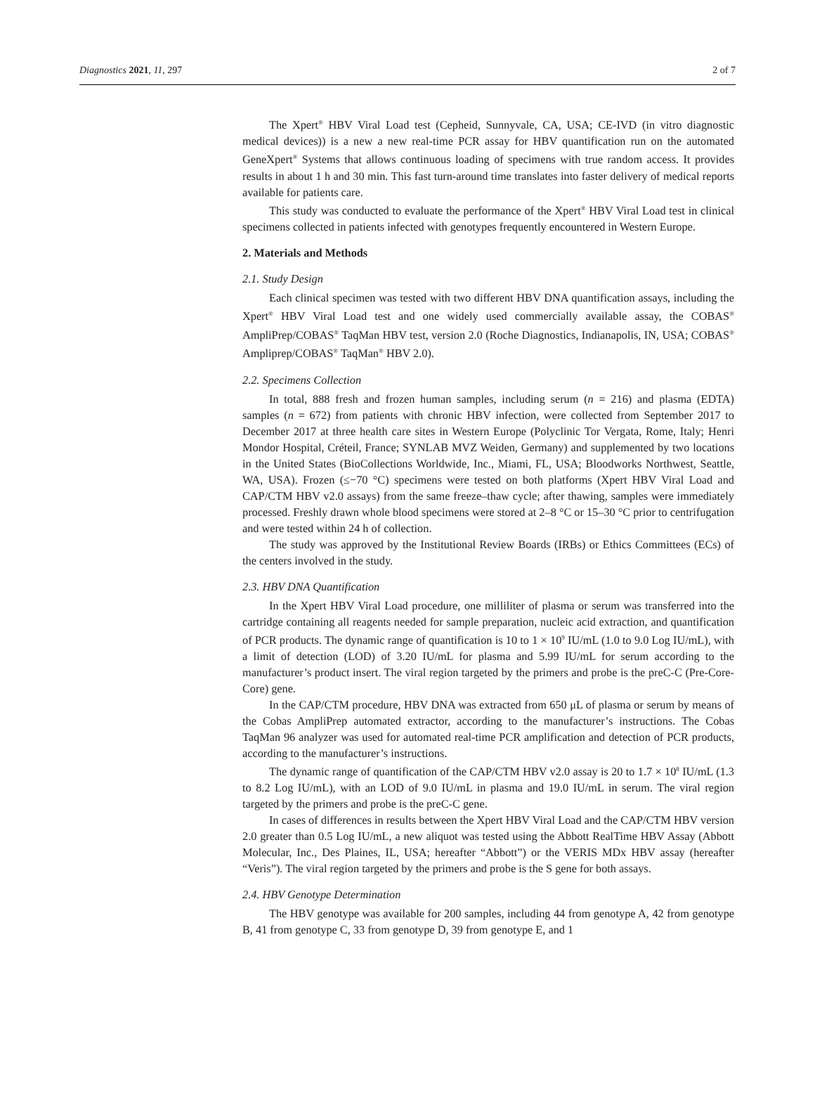Diagnostics 2021, 11, 297 2 of 7
The Xpert<sup>®</sup> HBV Viral Load test (Cepheid, Sunnyvale, CA, USA; CE-IVD (in vitro diagnostic medical devices)) is a new a new real-time PCR assay for HBV quantification run on the automated GeneXpert<sup>®</sup> Systems that allows continuous loading of specimens with true random access. It provides results in about 1 h and 30 min. This fast turn-around time translates into faster delivery of medical reports available for patients care.
This study was conducted to evaluate the performance of the Xpert<sup>®</sup> HBV Viral Load test in clinical specimens collected in patients infected with genotypes frequently encountered in Western Europe.
2. Materials and Methods
2.1. Study Design
Each clinical specimen was tested with two different HBV DNA quantification assays, including the Xpert<sup>®</sup> HBV Viral Load test and one widely used commercially available assay, the COBAS<sup>®</sup> AmpliPrep/COBAS<sup>®</sup> TaqMan HBV test, version 2.0 (Roche Diagnostics, Indianapolis, IN, USA; COBAS<sup>®</sup> Ampliprep/COBAS<sup>®</sup> TaqMan<sup>®</sup> HBV 2.0).
2.2. Specimens Collection
In total, 888 fresh and frozen human samples, including serum (n = 216) and plasma (EDTA) samples (n = 672) from patients with chronic HBV infection, were collected from September 2017 to December 2017 at three health care sites in Western Europe (Polyclinic Tor Vergata, Rome, Italy; Henri Mondor Hospital, Créteil, France; SYNLAB MVZ Weiden, Germany) and supplemented by two locations in the United States (BioCollections Worldwide, Inc., Miami, FL, USA; Bloodworks Northwest, Seattle, WA, USA). Frozen (≤−70 °C) specimens were tested on both platforms (Xpert HBV Viral Load and CAP/CTM HBV v2.0 assays) from the same freeze–thaw cycle; after thawing, samples were immediately processed. Freshly drawn whole blood specimens were stored at 2–8 °C or 15–30 °C prior to centrifugation and were tested within 24 h of collection.
The study was approved by the Institutional Review Boards (IRBs) or Ethics Committees (ECs) of the centers involved in the study.
2.3. HBV DNA Quantification
In the Xpert HBV Viral Load procedure, one milliliter of plasma or serum was transferred into the cartridge containing all reagents needed for sample preparation, nucleic acid extraction, and quantification of PCR products. The dynamic range of quantification is 10 to 1 × 10<sup>9</sup> IU/mL (1.0 to 9.0 Log IU/mL), with a limit of detection (LOD) of 3.20 IU/mL for plasma and 5.99 IU/mL for serum according to the manufacturer’s product insert. The viral region targeted by the primers and probe is the preC-C (Pre-Core-Core) gene.
In the CAP/CTM procedure, HBV DNA was extracted from 650 μL of plasma or serum by means of the Cobas AmpliPrep automated extractor, according to the manufacturer’s instructions. The Cobas TaqMan 96 analyzer was used for automated real-time PCR amplification and detection of PCR products, according to the manufacturer’s instructions.
The dynamic range of quantification of the CAP/CTM HBV v2.0 assay is 20 to 1.7 × 10<sup>8</sup> IU/mL (1.3 to 8.2 Log IU/mL), with an LOD of 9.0 IU/mL in plasma and 19.0 IU/mL in serum. The viral region targeted by the primers and probe is the preC-C gene.
In cases of differences in results between the Xpert HBV Viral Load and the CAP/CTM HBV version 2.0 greater than 0.5 Log IU/mL, a new aliquot was tested using the Abbott RealTime HBV Assay (Abbott Molecular, Inc., Des Plaines, IL, USA; hereafter “Abbott”) or the VERIS MDx HBV assay (hereafter “Veris”). The viral region targeted by the primers and probe is the S gene for both assays.
2.4. HBV Genotype Determination
The HBV genotype was available for 200 samples, including 44 from genotype A, 42 from genotype B, 41 from genotype C, 33 from genotype D, 39 from genotype E, and 1